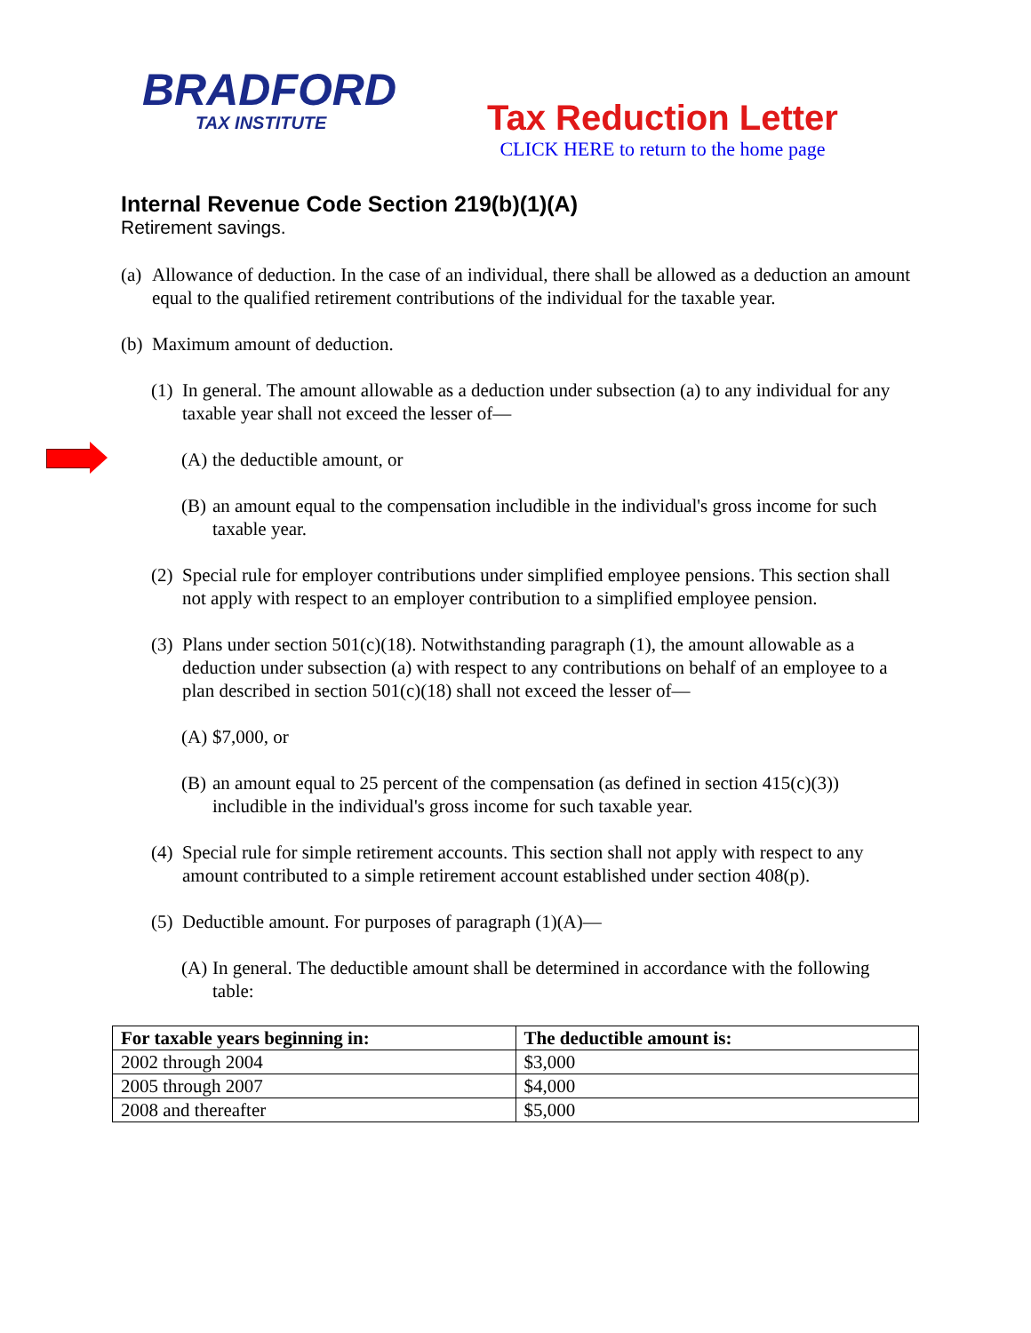BRADFORD
TAX INSTITUTE
Tax Reduction Letter
CLICK HERE to return to the home page
Internal Revenue Code Section 219(b)(1)(A)
Retirement savings.
(a) Allowance of deduction. In the case of an individual, there shall be allowed as a deduction an amount equal to the qualified retirement contributions of the individual for the taxable year.
(b) Maximum amount of deduction.
(1) In general. The amount allowable as a deduction under subsection (a) to any individual for any taxable year shall not exceed the lesser of—
(A) the deductible amount, or
(B) an amount equal to the compensation includible in the individual's gross income for such taxable year.
(2) Special rule for employer contributions under simplified employee pensions. This section shall not apply with respect to an employer contribution to a simplified employee pension.
(3) Plans under section 501(c)(18). Notwithstanding paragraph (1), the amount allowable as a deduction under subsection (a) with respect to any contributions on behalf of an employee to a plan described in section 501(c)(18) shall not exceed the lesser of—
(A) $7,000, or
(B) an amount equal to 25 percent of the compensation (as defined in section 415(c)(3)) includible in the individual's gross income for such taxable year.
(4) Special rule for simple retirement accounts. This section shall not apply with respect to any amount contributed to a simple retirement account established under section 408(p).
(5) Deductible amount. For purposes of paragraph (1)(A)—
(A) In general. The deductible amount shall be determined in accordance with the following table:
| For taxable years beginning in: | The deductible amount is: |
| --- | --- |
| 2002 through 2004 | $3,000 |
| 2005 through 2007 | $4,000 |
| 2008 and thereafter | $5,000 |